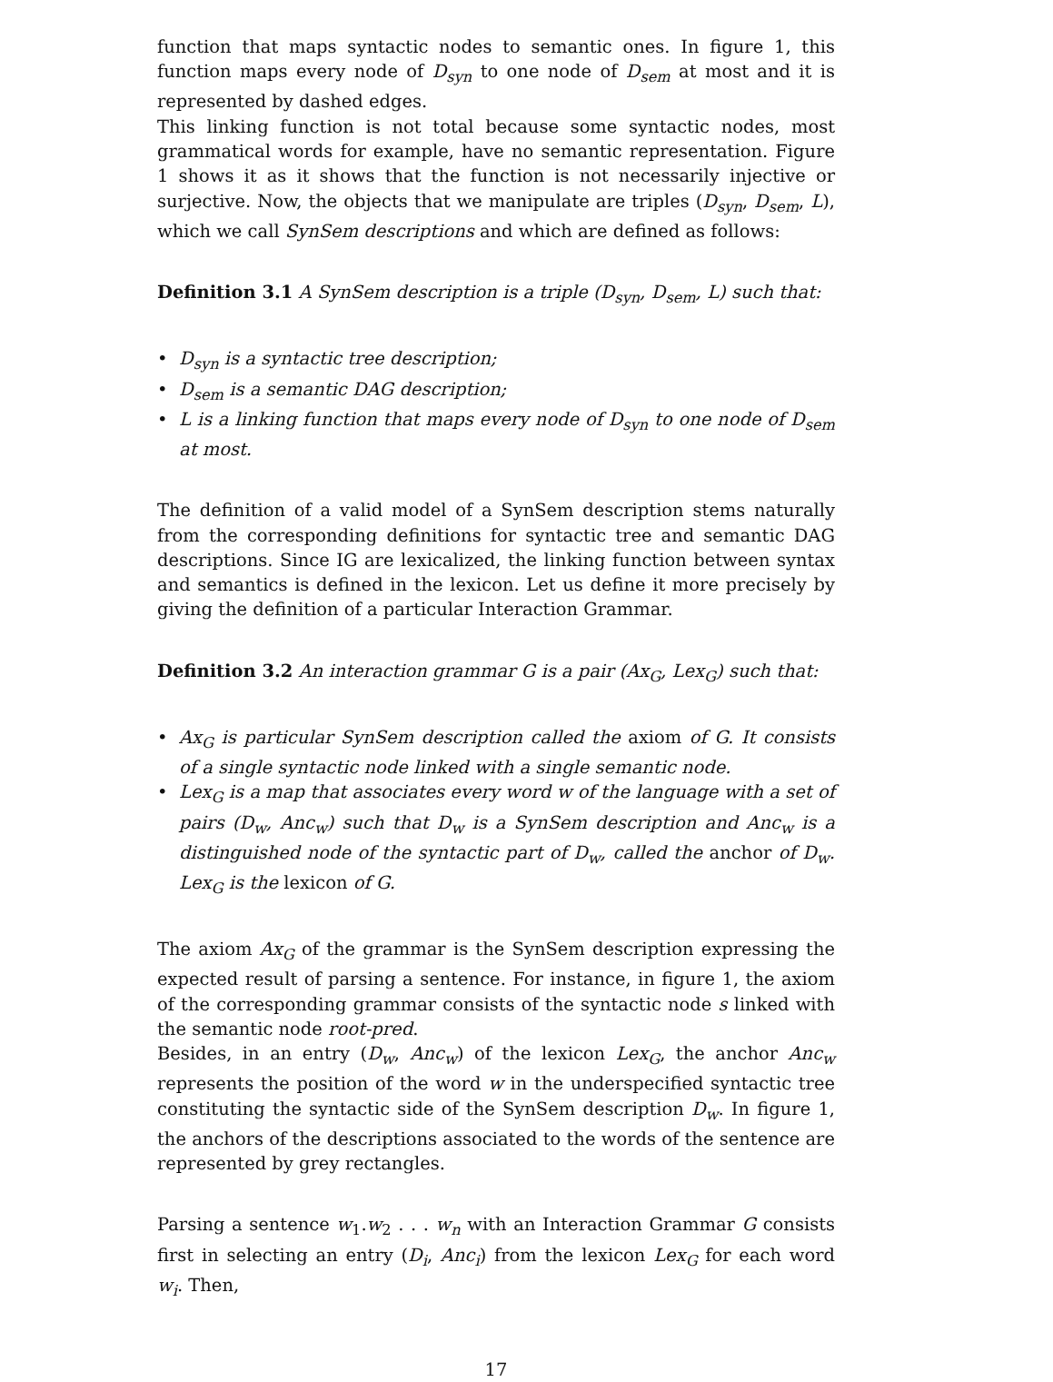function that maps syntactic nodes to semantic ones. In figure 1, this function maps every node of D<sub>syn</sub> to one node of D<sub>sem</sub> at most and it is represented by dashed edges.
This linking function is not total because some syntactic nodes, most grammatical words for example, have no semantic representation. Figure 1 shows it as it shows that the function is not necessarily injective or surjective. Now, the objects that we manipulate are triples (D<sub>syn</sub>, D<sub>sem</sub>, L), which we call SynSem descriptions and which are defined as follows:
Definition 3.1 A SynSem description is a triple (D<sub>syn</sub>, D<sub>sem</sub>, L) such that:
• D<sub>syn</sub> is a syntactic tree description;
• D<sub>sem</sub> is a semantic DAG description;
• L is a linking function that maps every node of D<sub>syn</sub> to one node of D<sub>sem</sub> at most.
The definition of a valid model of a SynSem description stems naturally from the corresponding definitions for syntactic tree and semantic DAG descriptions. Since IG are lexicalized, the linking function between syntax and semantics is defined in the lexicon. Let us define it more precisely by giving the definition of a particular Interaction Grammar.
Definition 3.2 An interaction grammar G is a pair (Ax<sub>G</sub>, Lex<sub>G</sub>) such that:
• Ax<sub>G</sub> is particular SynSem description called the axiom of G. It consists of a single syntactic node linked with a single semantic node.
• Lex<sub>G</sub> is a map that associates every word w of the language with a set of pairs (D<sub>w</sub>, Anc<sub>w</sub>) such that D<sub>w</sub> is a SynSem description and Anc<sub>w</sub> is a distinguished node of the syntactic part of D<sub>w</sub>, called the anchor of D<sub>w</sub>. Lex<sub>G</sub> is the lexicon of G.
The axiom Ax<sub>G</sub> of the grammar is the SynSem description expressing the expected result of parsing a sentence. For instance, in figure 1, the axiom of the corresponding grammar consists of the syntactic node s linked with the semantic node root-pred.
Besides, in an entry (D<sub>w</sub>, Anc<sub>w</sub>) of the lexicon Lex<sub>G</sub>, the anchor Anc<sub>w</sub> represents the position of the word w in the underspecified syntactic tree constituting the syntactic side of the SynSem description D<sub>w</sub>. In figure 1, the anchors of the descriptions associated to the words of the sentence are represented by grey rectangles.
Parsing a sentence w<sub>1</sub>.w<sub>2</sub> . . . w<sub>n</sub> with an Interaction Grammar G consists first in selecting an entry (D<sub>i</sub>, Anc<sub>i</sub>) from the lexicon Lex<sub>G</sub> for each word w<sub>i</sub>. Then,
17